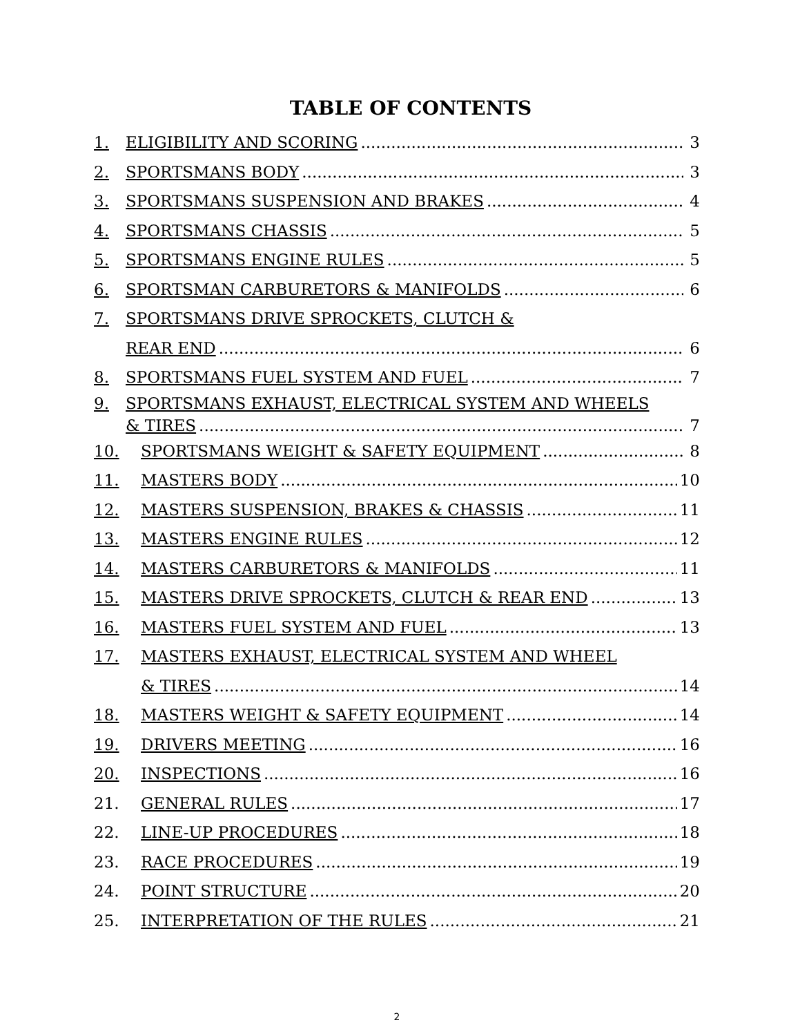TABLE OF CONTENTS
1. ELIGIBILITY AND SCORING 3
2. SPORTSMANS BODY 3
3. SPORTSMANS SUSPENSION AND BRAKES 4
4. SPORTSMANS CHASSIS 5
5. SPORTSMANS ENGINE RULES 5
6. SPORTSMAN CARBURETORS & MANIFOLDS 6
7. SPORTSMANS DRIVE SPROCKETS, CLUTCH &
REAR END 6
8. SPORTSMANS FUEL SYSTEM AND FUEL 7
9. SPORTSMANS EXHAUST, ELECTRICAL SYSTEM AND WHEELS
& TIRES 7
10. SPORTSMANS WEIGHT & SAFETY EQUIPMENT 8
11. MASTERS BODY 10
12. MASTERS SUSPENSION, BRAKES & CHASSIS 11
13. MASTERS ENGINE RULES 12
14. MASTERS CARBURETORS & MANIFOLDS 11
15. MASTERS DRIVE SPROCKETS, CLUTCH & REAR END 13
16. MASTERS FUEL SYSTEM AND FUEL 13
17. MASTERS EXHAUST, ELECTRICAL SYSTEM AND WHEEL
& TIRES 14
18. MASTERS WEIGHT & SAFETY EQUIPMENT 14
19. DRIVERS MEETING 16
20. INSPECTIONS 16
21. GENERAL RULES 17
22. LINE-UP PROCEDURES 18
23. RACE PROCEDURES 19
24. POINT STRUCTURE 20
25. INTERPRETATION OF THE RULES 21
2